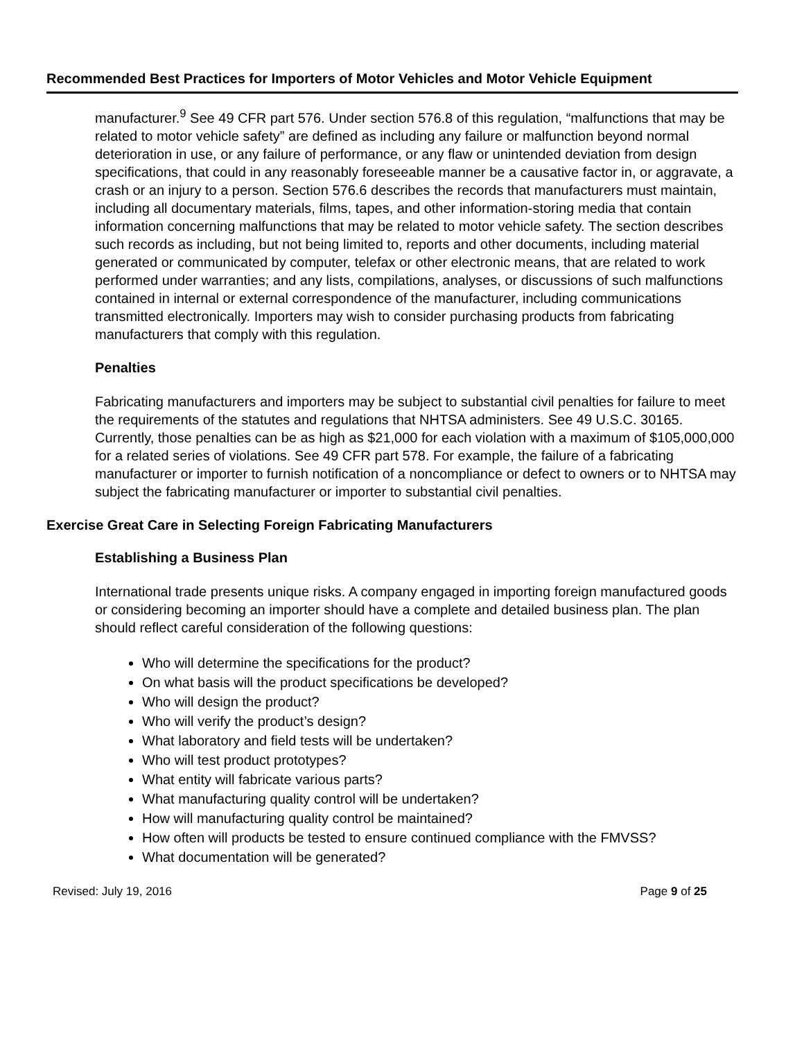Recommended Best Practices for Importers of Motor Vehicles and Motor Vehicle Equipment
manufacturer.<sup>9</sup> See 49 CFR part 576. Under section 576.8 of this regulation, “malfunctions that may be related to motor vehicle safety” are defined as including any failure or malfunction beyond normal deterioration in use, or any failure of performance, or any flaw or unintended deviation from design specifications, that could in any reasonably foreseeable manner be a causative factor in, or aggravate, a crash or an injury to a person. Section 576.6 describes the records that manufacturers must maintain, including all documentary materials, films, tapes, and other information-storing media that contain information concerning malfunctions that may be related to motor vehicle safety. The section describes such records as including, but not being limited to, reports and other documents, including material generated or communicated by computer, telefax or other electronic means, that are related to work performed under warranties; and any lists, compilations, analyses, or discussions of such malfunctions contained in internal or external correspondence of the manufacturer, including communications transmitted electronically. Importers may wish to consider purchasing products from fabricating manufacturers that comply with this regulation.
Penalties
Fabricating manufacturers and importers may be subject to substantial civil penalties for failure to meet the requirements of the statutes and regulations that NHTSA administers. See 49 U.S.C. 30165. Currently, those penalties can be as high as $21,000 for each violation with a maximum of $105,000,000 for a related series of violations. See 49 CFR part 578. For example, the failure of a fabricating manufacturer or importer to furnish notification of a noncompliance or defect to owners or to NHTSA may subject the fabricating manufacturer or importer to substantial civil penalties.
Exercise Great Care in Selecting Foreign Fabricating Manufacturers
Establishing a Business Plan
International trade presents unique risks. A company engaged in importing foreign manufactured goods or considering becoming an importer should have a complete and detailed business plan. The plan should reflect careful consideration of the following questions:
Who will determine the specifications for the product?
On what basis will the product specifications be developed?
Who will design the product?
Who will verify the product’s design?
What laboratory and field tests will be undertaken?
Who will test product prototypes?
What entity will fabricate various parts?
What manufacturing quality control will be undertaken?
How will manufacturing quality control be maintained?
How often will products be tested to ensure continued compliance with the FMVSS?
What documentation will be generated?
Revised: July 19, 2016 Page 9 of 25